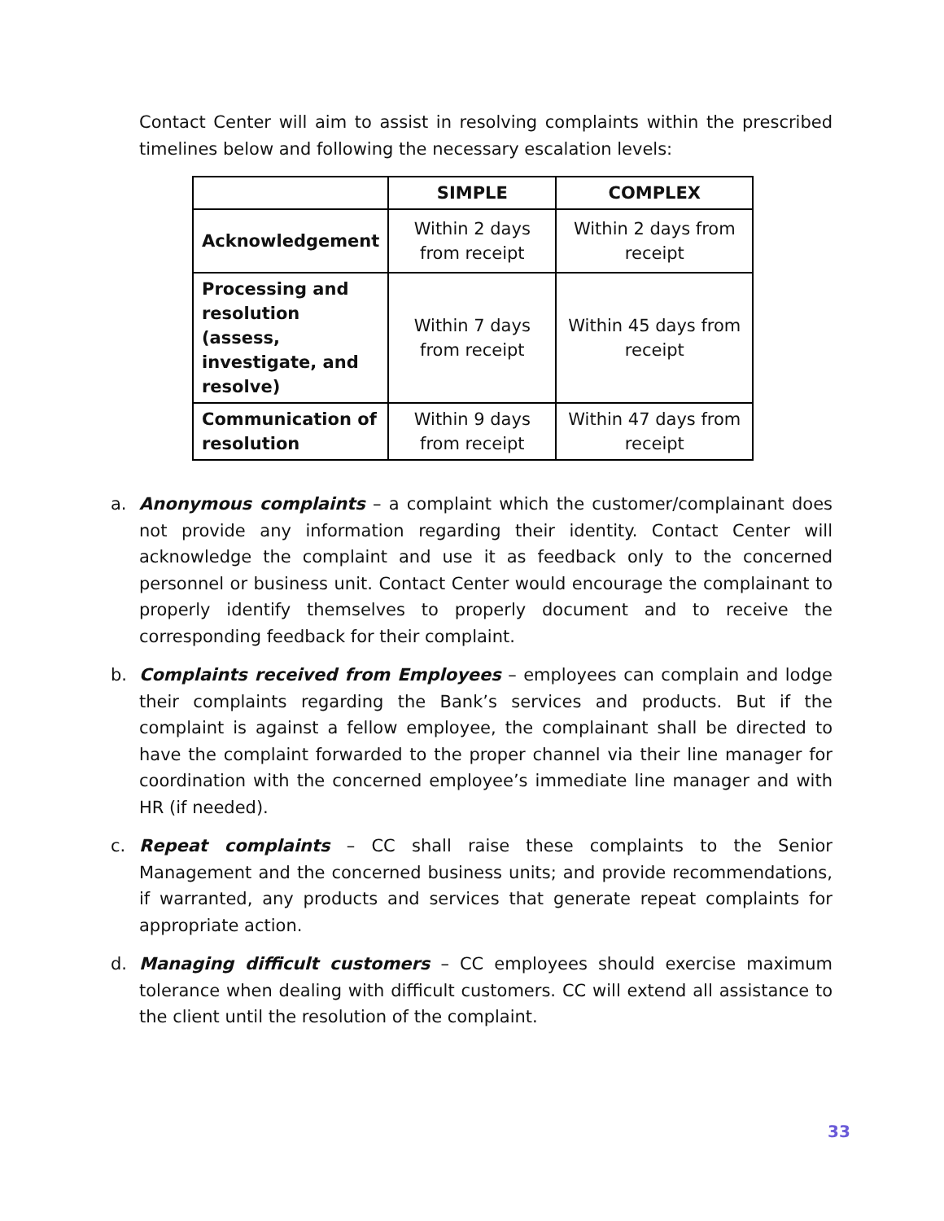Contact Center will aim to assist in resolving complaints within the prescribed timelines below and following the necessary escalation levels:
| | SIMPLE | COMPLEX |
| --- | --- | --- |
| Acknowledgement | Within 2 days from receipt | Within 2 days from receipt |
| Processing and resolution (assess, investigate, and resolve) | Within 7 days from receipt | Within 45 days from receipt |
| Communication of resolution | Within 9 days from receipt | Within 47 days from receipt |
a. Anonymous complaints – a complaint which the customer/complainant does not provide any information regarding their identity. Contact Center will acknowledge the complaint and use it as feedback only to the concerned personnel or business unit. Contact Center would encourage the complainant to properly identify themselves to properly document and to receive the corresponding feedback for their complaint.
b. Complaints received from Employees – employees can complain and lodge their complaints regarding the Bank’s services and products. But if the complaint is against a fellow employee, the complainant shall be directed to have the complaint forwarded to the proper channel via their line manager for coordination with the concerned employee’s immediate line manager and with HR (if needed).
c. Repeat complaints – CC shall raise these complaints to the Senior Management and the concerned business units; and provide recommendations, if warranted, any products and services that generate repeat complaints for appropriate action.
d. Managing difficult customers – CC employees should exercise maximum tolerance when dealing with difficult customers. CC will extend all assistance to the client until the resolution of the complaint.
33